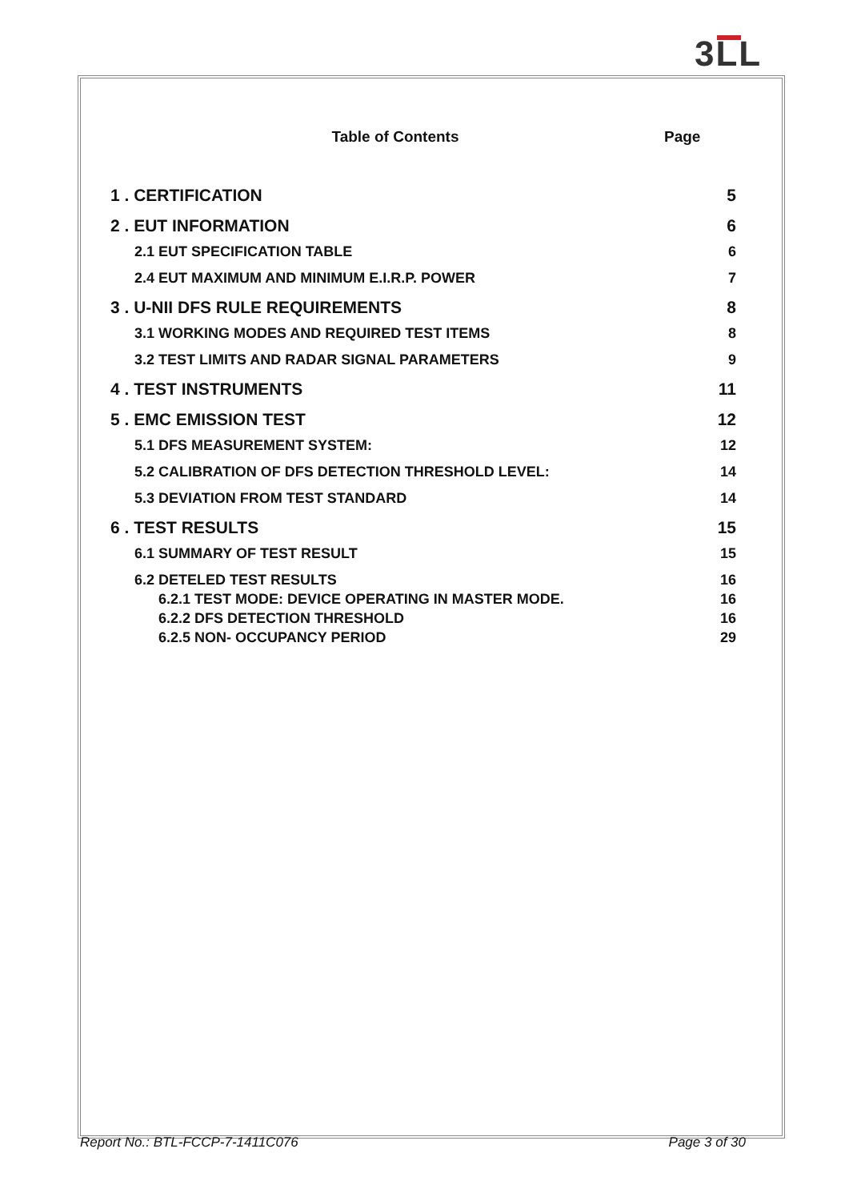3LL
Table of Contents Page
1 . CERTIFICATION 5
2 . EUT INFORMATION 6
2.1 EUT SPECIFICATION TABLE 6
2.4 EUT MAXIMUM AND MINIMUM E.I.R.P. POWER
7
3 . U-NII DFS RULE REQUIREMENTS
8
3.1 WORKING MODES AND REQUIRED TEST ITEMS
8
3.2 TEST LIMITS AND RADAR SIGNAL PARAMETERS
9
4 . TEST INSTRUMENTS 11
5 . EMC EMISSION TEST 12
5.1 DFS MEASUREMENT SYSTEM: 12
5.2 CALIBRATION OF DFS DETECTION THRESHOLD LEVEL:
14
5.3 DEVIATION FROM TEST STANDARD
14
6 . TEST RESULTS 15
6.1 SUMMARY OF TEST RESULT 15
6.2 DETELED TEST RESULTS 16
6.2.1 TEST MODE: DEVICE OPERATING IN MASTER MODE.
16
6.2.2 DFS DETECTION THRESHOLD 16
6.2.5 NON- OCCUPANCY PERIOD 29
Report No.: BTL-FCCP-7-1411C076 Page 3 of 30